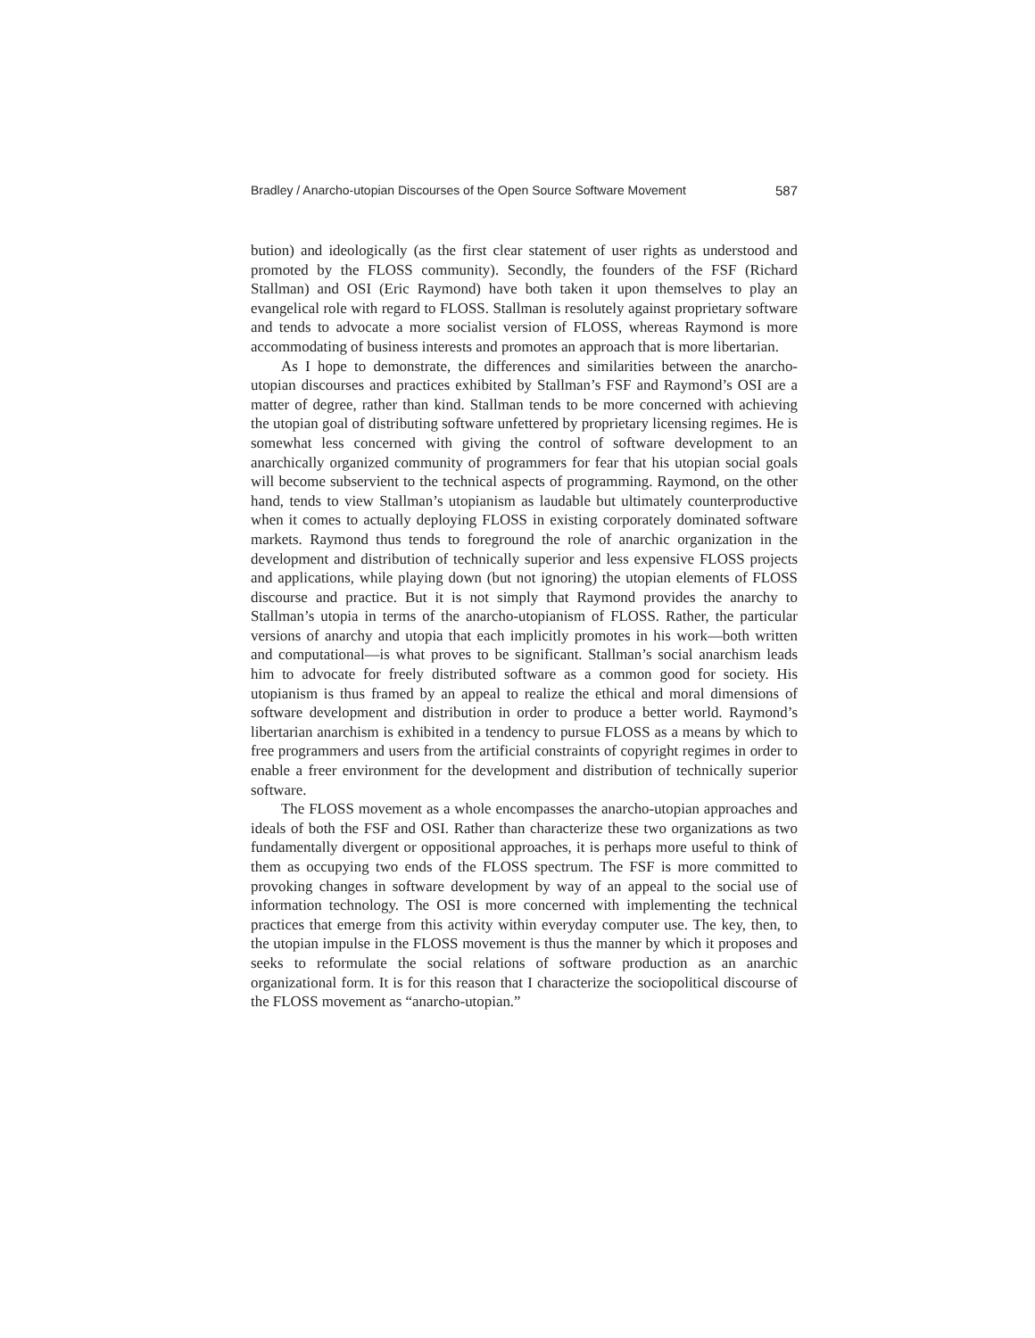Bradley / Anarcho-utopian Discourses of the Open Source Software Movement 587
bution) and ideologically (as the first clear statement of user rights as understood and promoted by the FLOSS community). Secondly, the founders of the FSF (Richard Stallman) and OSI (Eric Raymond) have both taken it upon themselves to play an evangelical role with regard to FLOSS. Stallman is resolutely against proprietary software and tends to advocate a more socialist version of FLOSS, whereas Raymond is more accommodating of business interests and promotes an approach that is more libertarian.
As I hope to demonstrate, the differences and similarities between the anarcho-utopian discourses and practices exhibited by Stallman’s FSF and Raymond’s OSI are a matter of degree, rather than kind. Stallman tends to be more concerned with achieving the utopian goal of distributing software unfettered by proprietary licensing regimes. He is somewhat less concerned with giving the control of software development to an anarchically organized community of programmers for fear that his utopian social goals will become subservient to the technical aspects of programming. Raymond, on the other hand, tends to view Stallman’s utopianism as laudable but ultimately counterproductive when it comes to actually deploying FLOSS in existing corporately dominated software markets. Raymond thus tends to foreground the role of anarchic organization in the development and distribution of technically superior and less expensive FLOSS projects and applications, while playing down (but not ignoring) the utopian elements of FLOSS discourse and practice. But it is not simply that Raymond provides the anarchy to Stallman’s utopia in terms of the anarcho-utopianism of FLOSS. Rather, the particular versions of anarchy and utopia that each implicitly promotes in his work—both written and computational—is what proves to be significant. Stallman’s social anarchism leads him to advocate for freely distributed software as a common good for society. His utopianism is thus framed by an appeal to realize the ethical and moral dimensions of software development and distribution in order to produce a better world. Raymond’s libertarian anarchism is exhibited in a tendency to pursue FLOSS as a means by which to free programmers and users from the artificial constraints of copyright regimes in order to enable a freer environment for the development and distribution of technically superior software.
The FLOSS movement as a whole encompasses the anarcho-utopian approaches and ideals of both the FSF and OSI. Rather than characterize these two organizations as two fundamentally divergent or oppositional approaches, it is perhaps more useful to think of them as occupying two ends of the FLOSS spectrum. The FSF is more committed to provoking changes in software development by way of an appeal to the social use of information technology. The OSI is more concerned with implementing the technical practices that emerge from this activity within everyday computer use. The key, then, to the utopian impulse in the FLOSS movement is thus the manner by which it proposes and seeks to reformulate the social relations of software production as an anarchic organizational form. It is for this reason that I characterize the sociopolitical discourse of the FLOSS movement as “anarcho-utopian.”